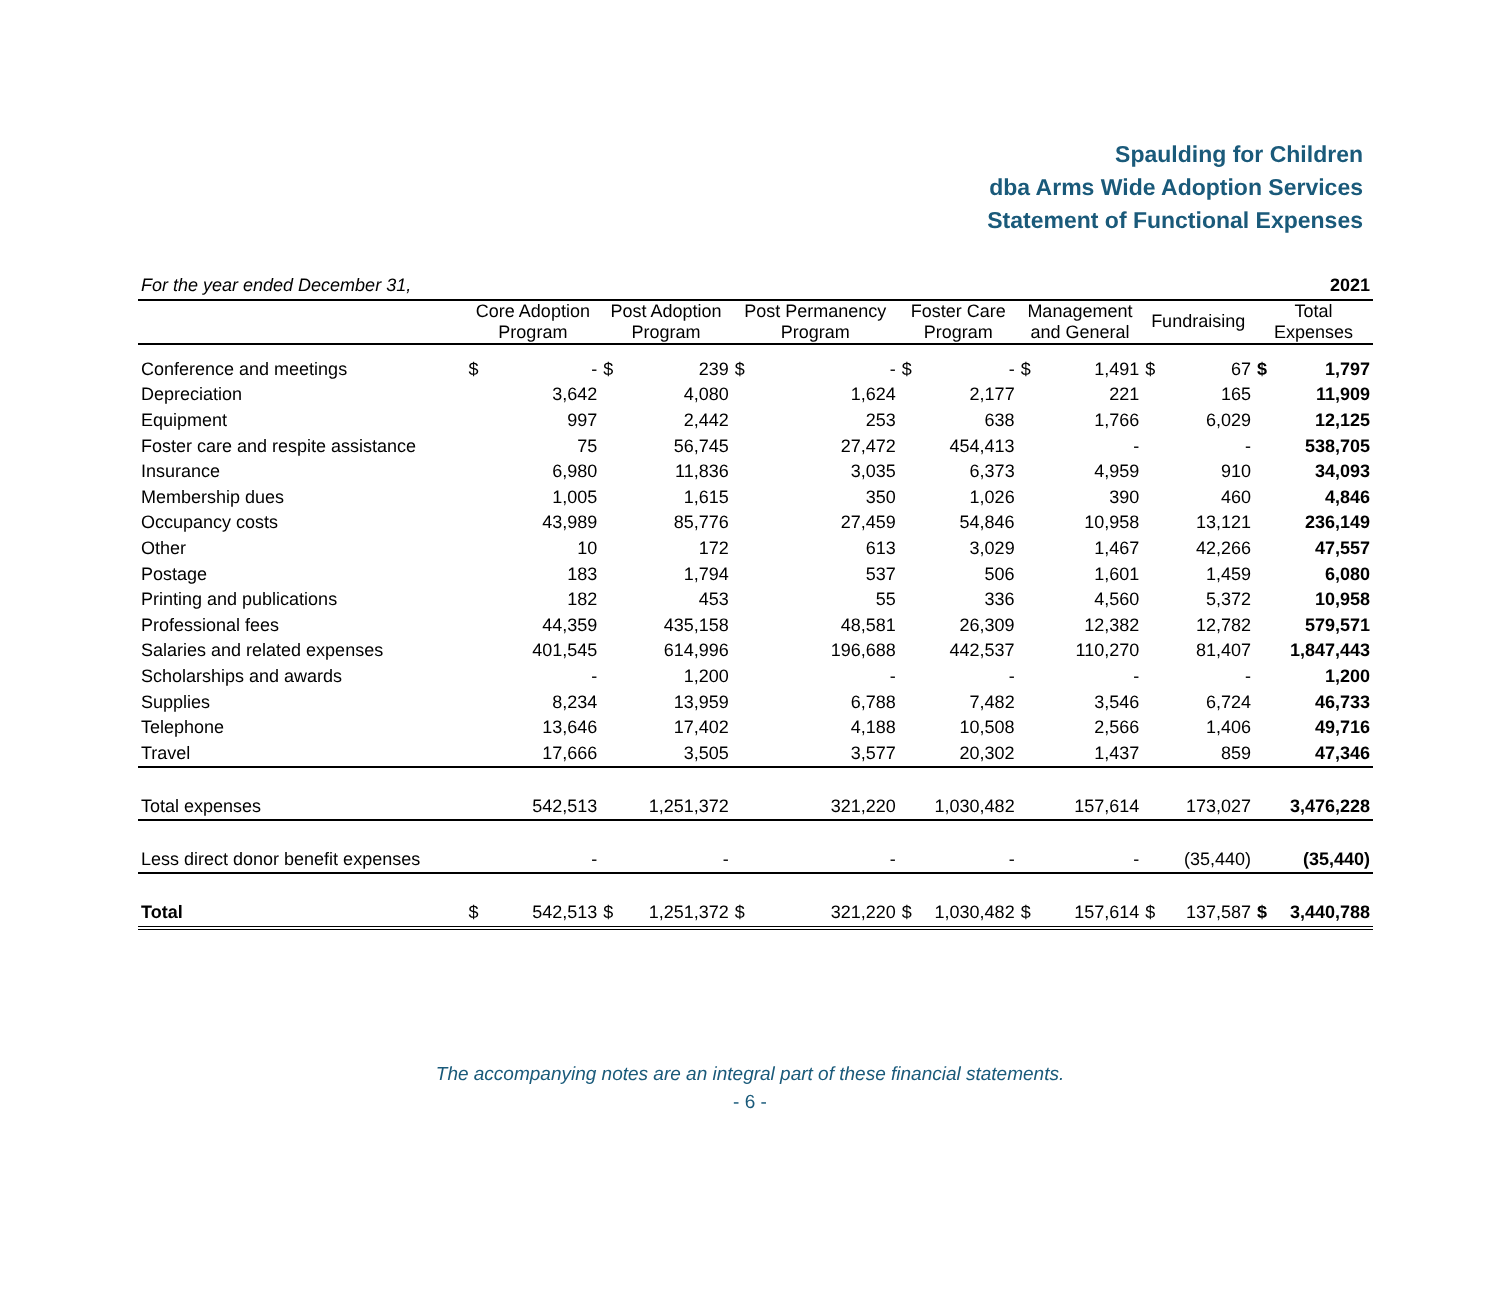Spaulding for Children
dba Arms Wide Adoption Services
Statement of Functional Expenses
| For the year ended December 31, | | | | | | | | | | | | | | 2021 |
| | Core Adoption Program | | Post Adoption Program | | Post Permanency Program | | Foster Care Program | | Management and General | | Fundraising | | Total Expenses | |
| Conference and meetings | $ | - | $ | 239 | $ | - | $ | - | $ | 1,491 | $ | 67 | $ | 1,797 |
| Depreciation | | 3,642 | | 4,080 | | 1,624 | | 2,177 | | 221 | | 165 | | 11,909 |
| Equipment | | 997 | | 2,442 | | 253 | | 638 | | 1,766 | | 6,029 | | 12,125 |
| Foster care and respite assistance | | 75 | | 56,745 | | 27,472 | | 454,413 | | - | | - | | 538,705 |
| Insurance | | 6,980 | | 11,836 | | 3,035 | | 6,373 | | 4,959 | | 910 | | 34,093 |
| Membership dues | | 1,005 | | 1,615 | | 350 | | 1,026 | | 390 | | 460 | | 4,846 |
| Occupancy costs | | 43,989 | | 85,776 | | 27,459 | | 54,846 | | 10,958 | | 13,121 | | 236,149 |
| Other | | 10 | | 172 | | 613 | | 3,029 | | 1,467 | | 42,266 | | 47,557 |
| Postage | | 183 | | 1,794 | | 537 | | 506 | | 1,601 | | 1,459 | | 6,080 |
| Printing and publications | | 182 | | 453 | | 55 | | 336 | | 4,560 | | 5,372 | | 10,958 |
| Professional fees | | 44,359 | | 435,158 | | 48,581 | | 26,309 | | 12,382 | | 12,782 | | 579,571 |
| Salaries and related expenses | | 401,545 | | 614,996 | | 196,688 | | 442,537 | | 110,270 | | 81,407 | | 1,847,443 |
| Scholarships and awards | | - | | 1,200 | | - | | - | | - | | - | | 1,200 |
| Supplies | | 8,234 | | 13,959 | | 6,788 | | 7,482 | | 3,546 | | 6,724 | | 46,733 |
| Telephone | | 13,646 | | 17,402 | | 4,188 | | 10,508 | | 2,566 | | 1,406 | | 49,716 |
| Travel | | 17,666 | | 3,505 | | 3,577 | | 20,302 | | 1,437 | | 859 | | 47,346 |
| Total expenses | | 542,513 | | 1,251,372 | | 321,220 | | 1,030,482 | | 157,614 | | 173,027 | | 3,476,228 |
| Less direct donor benefit expenses | | - | | - | | - | | - | | - | | (35,440) | | (35,440) |
| Total | $ | 542,513 | $ | 1,251,372 | $ | 321,220 | $ | 1,030,482 | $ | 157,614 | $ | 137,587 | $ | 3,440,788 |
The accompanying notes are an integral part of these financial statements.
- 6 -